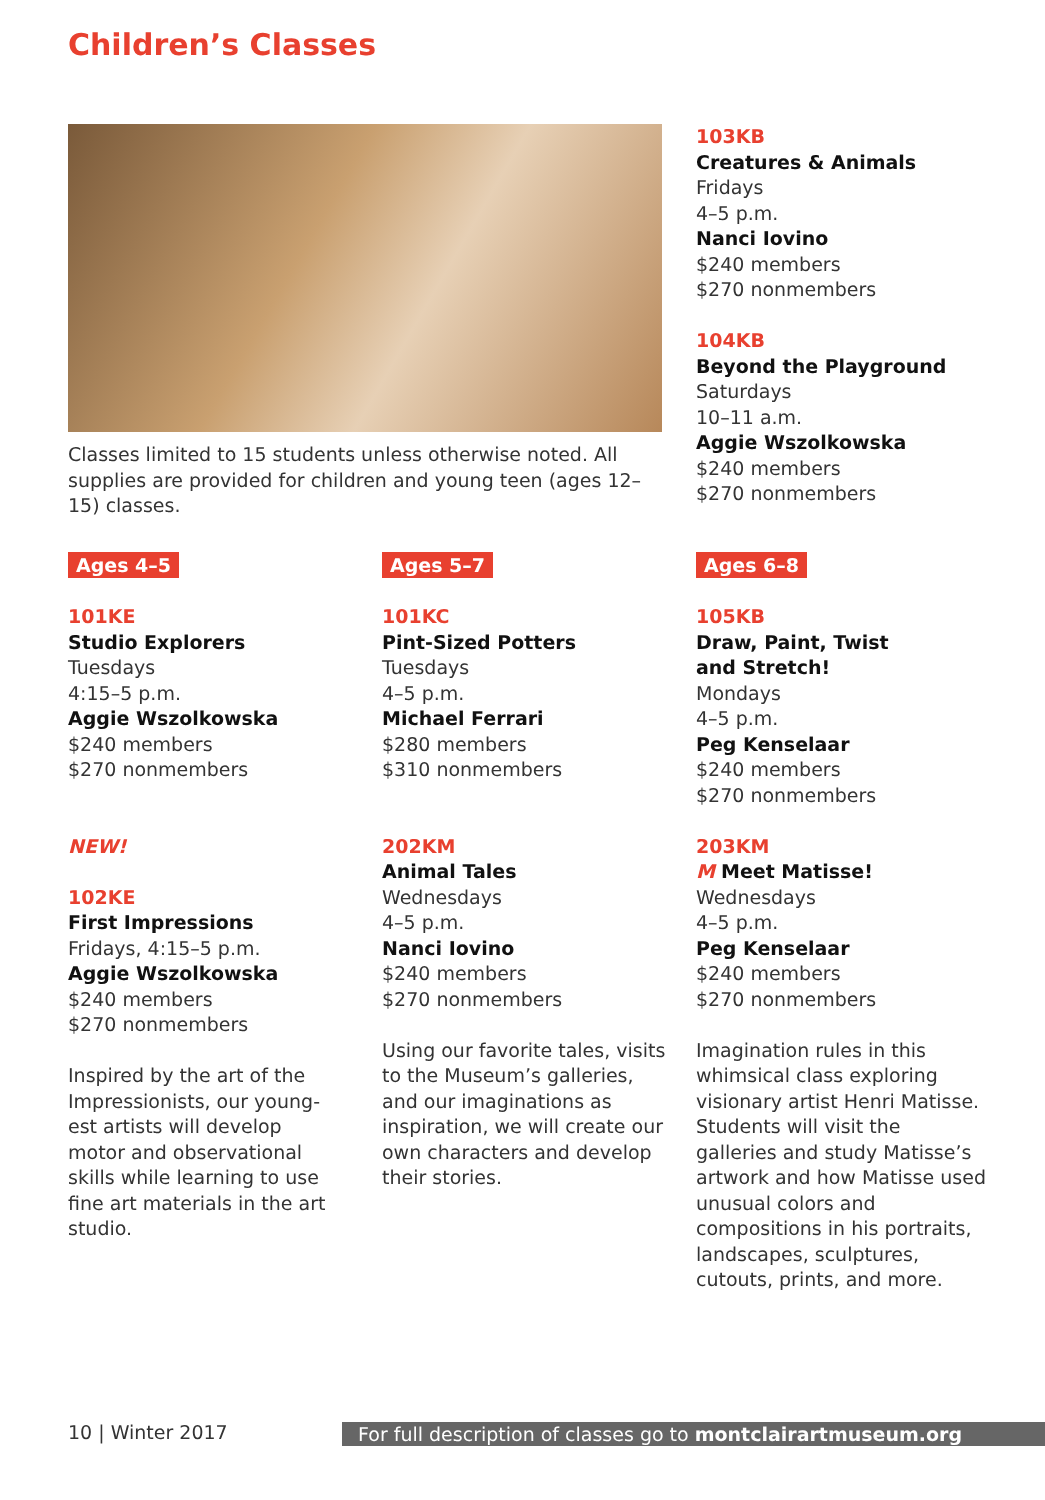Children’s Classes
Classes limited to 15 students unless otherwise noted. All supplies are provided for children and young teen (ages 12–15) classes.
103KB
Creatures & Animals
Fridays
4–5 p.m.
Nanci Iovino
$240 members
$270 nonmembers
104KB
Beyond the Playground
Saturdays
10–11 a.m.
Aggie Wszolkowska
$240 members
$270 nonmembers
Ages 4–5
101KE
Studio Explorers
Tuesdays
4:15–5 p.m.
Aggie Wszolkowska
$240 members
$270 nonmembers
NEW!
102KE
First Impressions
Fridays, 4:15–5 p.m.
Aggie Wszolkowska
$240 members
$270 nonmembers
Inspired by the art of the Impressionists, our young-est artists will develop motor and observational skills while learning to use fine art materials in the art studio.
Ages 5–7
101KC
Pint-Sized Potters
Tuesdays
4–5 p.m.
Michael Ferrari
$280 members
$310 nonmembers
202KM
Animal Tales
Wednesdays
4–5 p.m.
Nanci Iovino
$240 members
$270 nonmembers
Using our favorite tales, visits to the Museum’s galleries, and our imaginations as inspiration, we will create our own characters and develop their stories.
Ages 6–8
105KB
Draw, Paint, Twist
and Stretch!
Mondays
4–5 p.m.
Peg Kenselaar
$240 members
$270 nonmembers
203KM
M Meet Matisse!
Wednesdays
4–5 p.m.
Peg Kenselaar
$240 members
$270 nonmembers
Imagination rules in this whimsical class exploring visionary artist Henri Matisse. Students will visit the galleries and study Matisse’s artwork and how Matisse used unusual colors and compositions in his portraits, landscapes, sculptures, cutouts, prints, and more.
10 | Winter 2017 For full description of classes go to montclairartmuseum.org